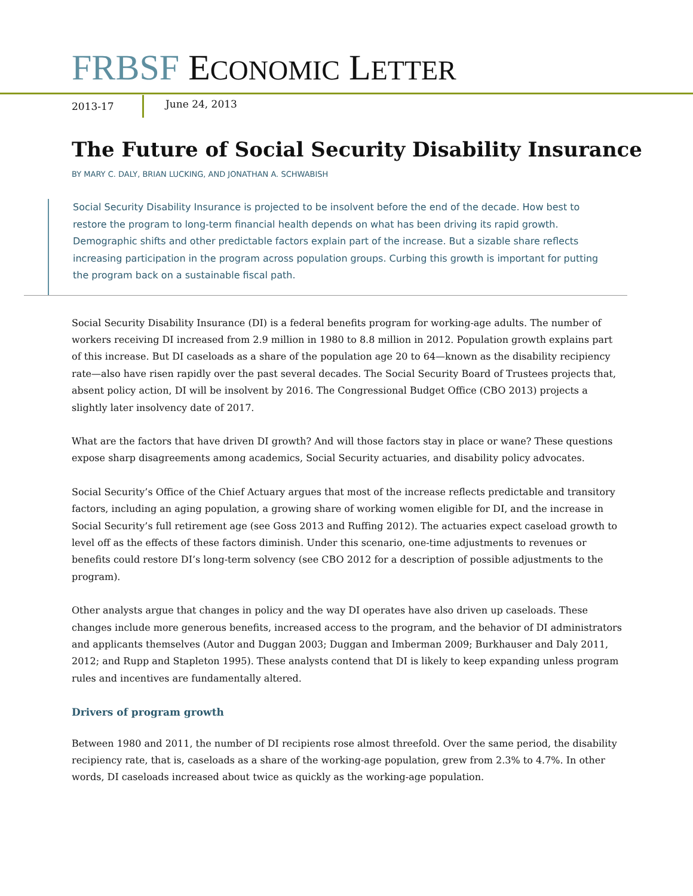FRBSF ECONOMIC LETTER
2013-17 June 24, 2013
The Future of Social Security Disability Insurance
BY MARY C. DALY, BRIAN LUCKING, AND JONATHAN A. SCHWABISH
Social Security Disability Insurance is projected to be insolvent before the end of the decade. How best to restore the program to long-term financial health depends on what has been driving its rapid growth. Demographic shifts and other predictable factors explain part of the increase. But a sizable share reflects increasing participation in the program across population groups. Curbing this growth is important for putting the program back on a sustainable fiscal path.
Social Security Disability Insurance (DI) is a federal benefits program for working-age adults. The number of workers receiving DI increased from 2.9 million in 1980 to 8.8 million in 2012. Population growth explains part of this increase. But DI caseloads as a share of the population age 20 to 64—known as the disability recipiency rate—also have risen rapidly over the past several decades. The Social Security Board of Trustees projects that, absent policy action, DI will be insolvent by 2016. The Congressional Budget Office (CBO 2013) projects a slightly later insolvency date of 2017.
What are the factors that have driven DI growth? And will those factors stay in place or wane? These questions expose sharp disagreements among academics, Social Security actuaries, and disability policy advocates.
Social Security’s Office of the Chief Actuary argues that most of the increase reflects predictable and transitory factors, including an aging population, a growing share of working women eligible for DI, and the increase in Social Security’s full retirement age (see Goss 2013 and Ruffing 2012). The actuaries expect caseload growth to level off as the effects of these factors diminish. Under this scenario, one-time adjustments to revenues or benefits could restore DI’s long-term solvency (see CBO 2012 for a description of possible adjustments to the program).
Other analysts argue that changes in policy and the way DI operates have also driven up caseloads. These changes include more generous benefits, increased access to the program, and the behavior of DI administrators and applicants themselves (Autor and Duggan 2003; Duggan and Imberman 2009; Burkhauser and Daly 2011, 2012; and Rupp and Stapleton 1995). These analysts contend that DI is likely to keep expanding unless program rules and incentives are fundamentally altered.
Drivers of program growth
Between 1980 and 2011, the number of DI recipients rose almost threefold. Over the same period, the disability recipiency rate, that is, caseloads as a share of the working-age population, grew from 2.3% to 4.7%. In other words, DI caseloads increased about twice as quickly as the working-age population.